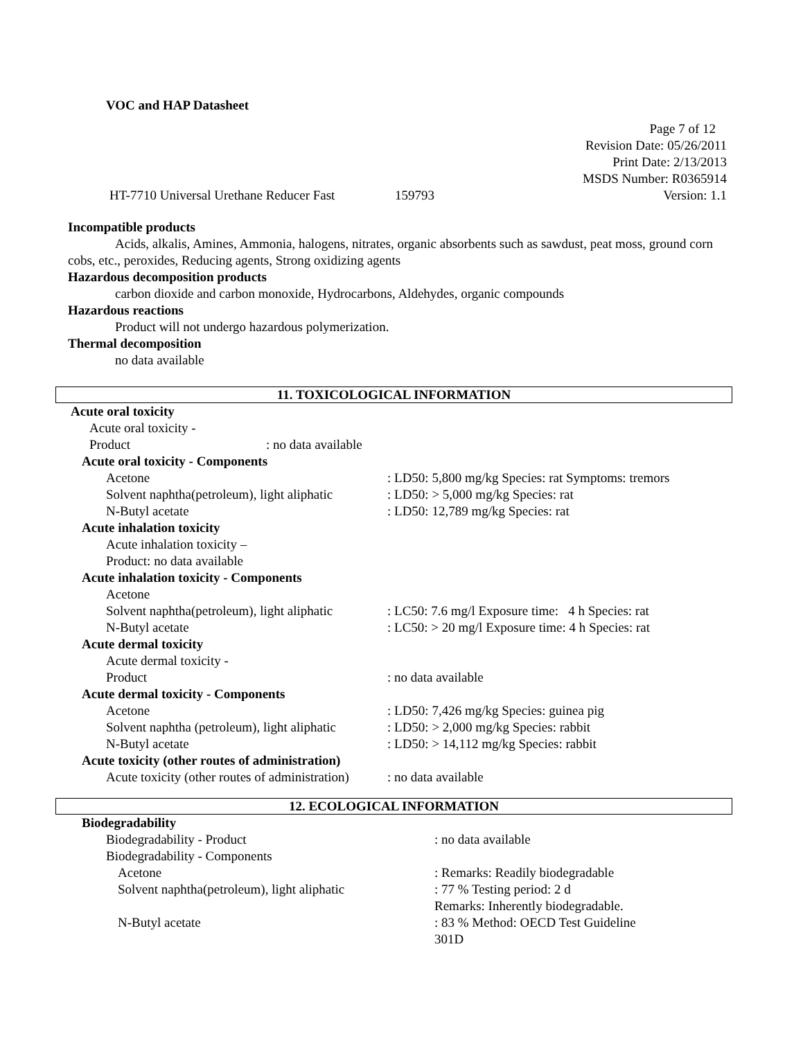VOC and HAP Datasheet
Page 7 of 12
Revision Date: 05/26/2011
Print Date: 2/13/2013
MSDS Number: R0365914
HT-7710 Universal Urethane Reducer Fast 159793 Version: 1.1
Incompatible products
Acids, alkalis, Amines, Ammonia, halogens, nitrates, organic absorbents such as sawdust, peat moss, ground corn cobs, etc., peroxides, Reducing agents, Strong oxidizing agents
Hazardous decomposition products
carbon dioxide and carbon monoxide, Hydrocarbons, Aldehydes, organic compounds
Hazardous reactions
Product will not undergo hazardous polymerization.
Thermal decomposition
no data available
11. TOXICOLOGICAL INFORMATION
Acute oral toxicity
Acute oral toxicity -
Product: no data available
Acute oral toxicity - Components
Acetone: LD50: 5,800 mg/kg Species: rat Symptoms: tremors
Solvent naphtha(petroleum), light aliphatic: LD50: > 5,000 mg/kg Species: rat
N-Butyl acetate: LD50: 12,789 mg/kg Species: rat
Acute inhalation toxicity
Acute inhalation toxicity –
Product: no data available
Acute inhalation toxicity - Components
Acetone
Solvent naphtha(petroleum), light aliphatic: LC50: 7.6 mg/l Exposure time: 4 h Species: rat
N-Butyl acetate: LC50: > 20 mg/l Exposure time: 4 h Species: rat
Acute dermal toxicity
Acute dermal toxicity -
Product: no data available
Acute dermal toxicity - Components
Acetone: LD50: 7,426 mg/kg Species: guinea pig
Solvent naphtha (petroleum), light aliphatic: LD50: > 2,000 mg/kg Species: rabbit
N-Butyl acetate: LD50: > 14,112 mg/kg Species: rabbit
Acute toxicity (other routes of administration)
Acute toxicity (other routes of administration): no data available
12. ECOLOGICAL INFORMATION
Biodegradability
Biodegradability - Product: no data available
Biodegradability - Components
Acetone: Remarks: Readily biodegradable
Solvent naphtha(petroleum), light aliphatic: 77 % Testing period: 2 d
Remarks: Inherently biodegradable.
N-Butyl acetate: 83 % Method: OECD Test Guideline
301D